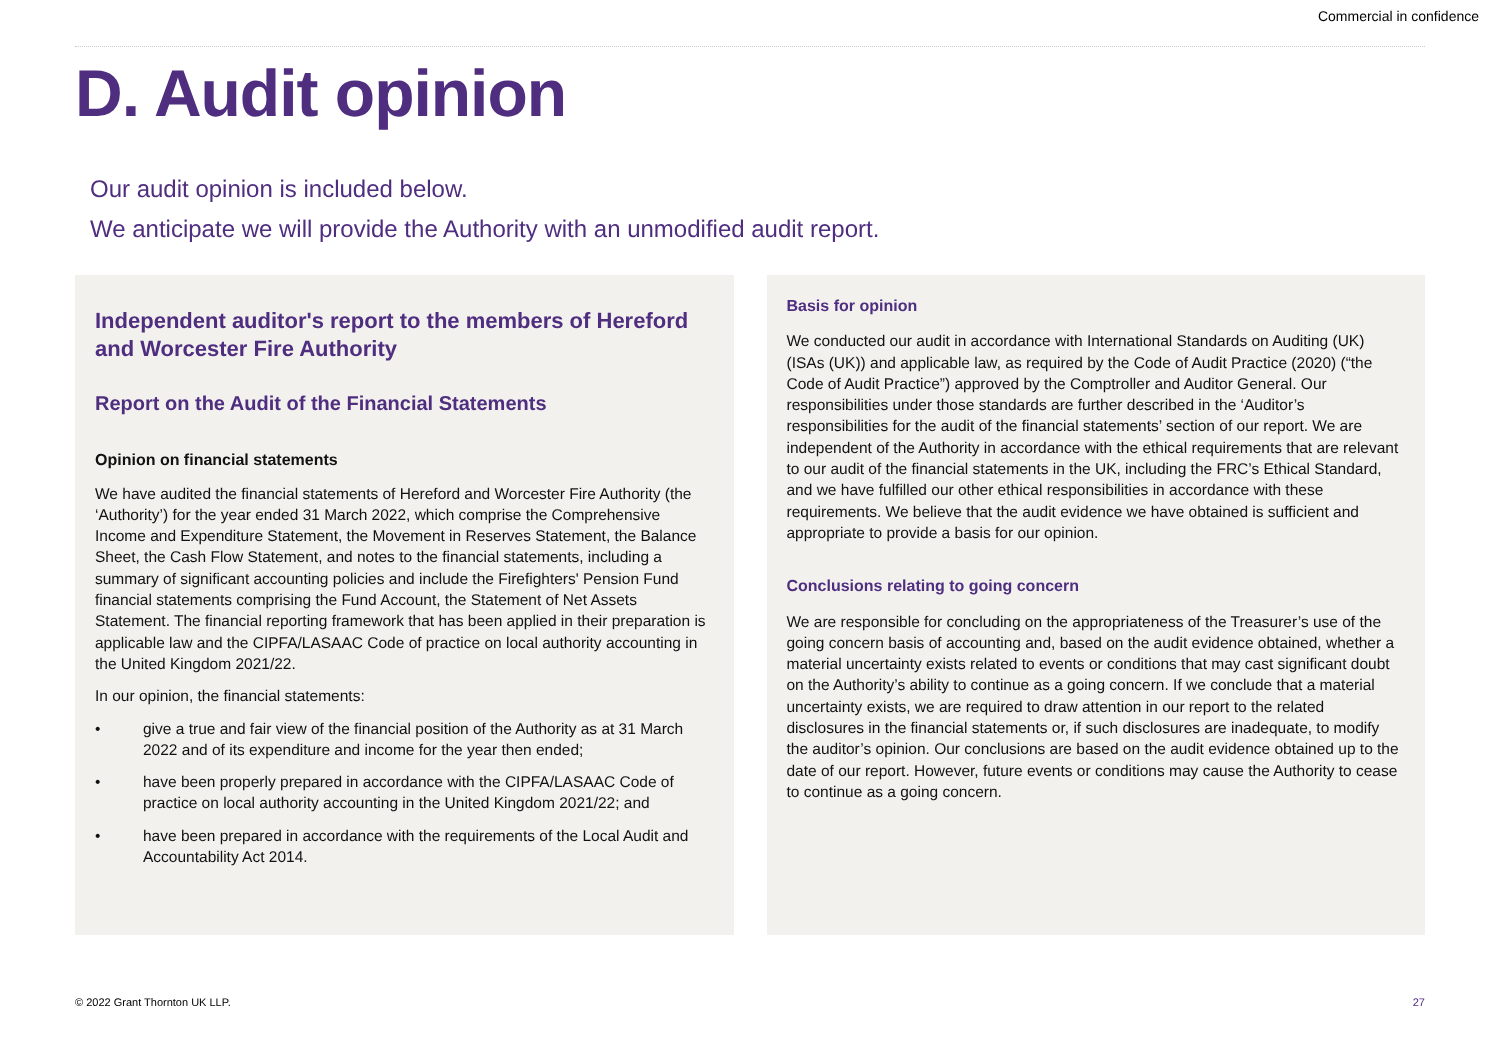Commercial in confidence
D. Audit opinion
Our audit opinion is included below.
We anticipate we will provide the Authority with an unmodified audit report.
Independent auditor's report to the members of Hereford and Worcester Fire Authority
Report on the Audit of the Financial Statements
Opinion on financial statements
We have audited the financial statements of Hereford and Worcester Fire Authority (the ‘Authority’) for the year ended 31 March 2022, which comprise the Comprehensive Income and Expenditure Statement, the Movement in Reserves Statement, the Balance Sheet, the Cash Flow Statement, and notes to the financial statements, including a summary of significant accounting policies and include the Firefighters' Pension Fund financial statements comprising the Fund Account, the Statement of Net Assets Statement. The financial reporting framework that has been applied in their preparation is applicable law and the CIPFA/LASAAC Code of practice on local authority accounting in the United Kingdom 2021/22.
In our opinion, the financial statements:
• give a true and fair view of the financial position of the Authority as at 31 March 2022 and of its expenditure and income for the year then ended;
• have been properly prepared in accordance with the CIPFA/LASAAC Code of practice on local authority accounting in the United Kingdom 2021/22; and
• have been prepared in accordance with the requirements of the Local Audit and Accountability Act 2014.
Basis for opinion
We conducted our audit in accordance with International Standards on Auditing (UK) (ISAs (UK)) and applicable law, as required by the Code of Audit Practice (2020) (“the Code of Audit Practice”) approved by the Comptroller and Auditor General. Our responsibilities under those standards are further described in the ‘Auditor’s responsibilities for the audit of the financial statements’ section of our report. We are independent of the Authority in accordance with the ethical requirements that are relevant to our audit of the financial statements in the UK, including the FRC’s Ethical Standard, and we have fulfilled our other ethical responsibilities in accordance with these requirements. We believe that the audit evidence we have obtained is sufficient and appropriate to provide a basis for our opinion.
Conclusions relating to going concern
We are responsible for concluding on the appropriateness of the Treasurer’s use of the going concern basis of accounting and, based on the audit evidence obtained, whether a material uncertainty exists related to events or conditions that may cast significant doubt on the Authority’s ability to continue as a going concern. If we conclude that a material uncertainty exists, we are required to draw attention in our report to the related disclosures in the financial statements or, if such disclosures are inadequate, to modify the auditor’s opinion. Our conclusions are based on the audit evidence obtained up to the date of our report. However, future events or conditions may cause the Authority to cease to continue as a going concern.
© 2022 Grant Thornton UK LLP. 27